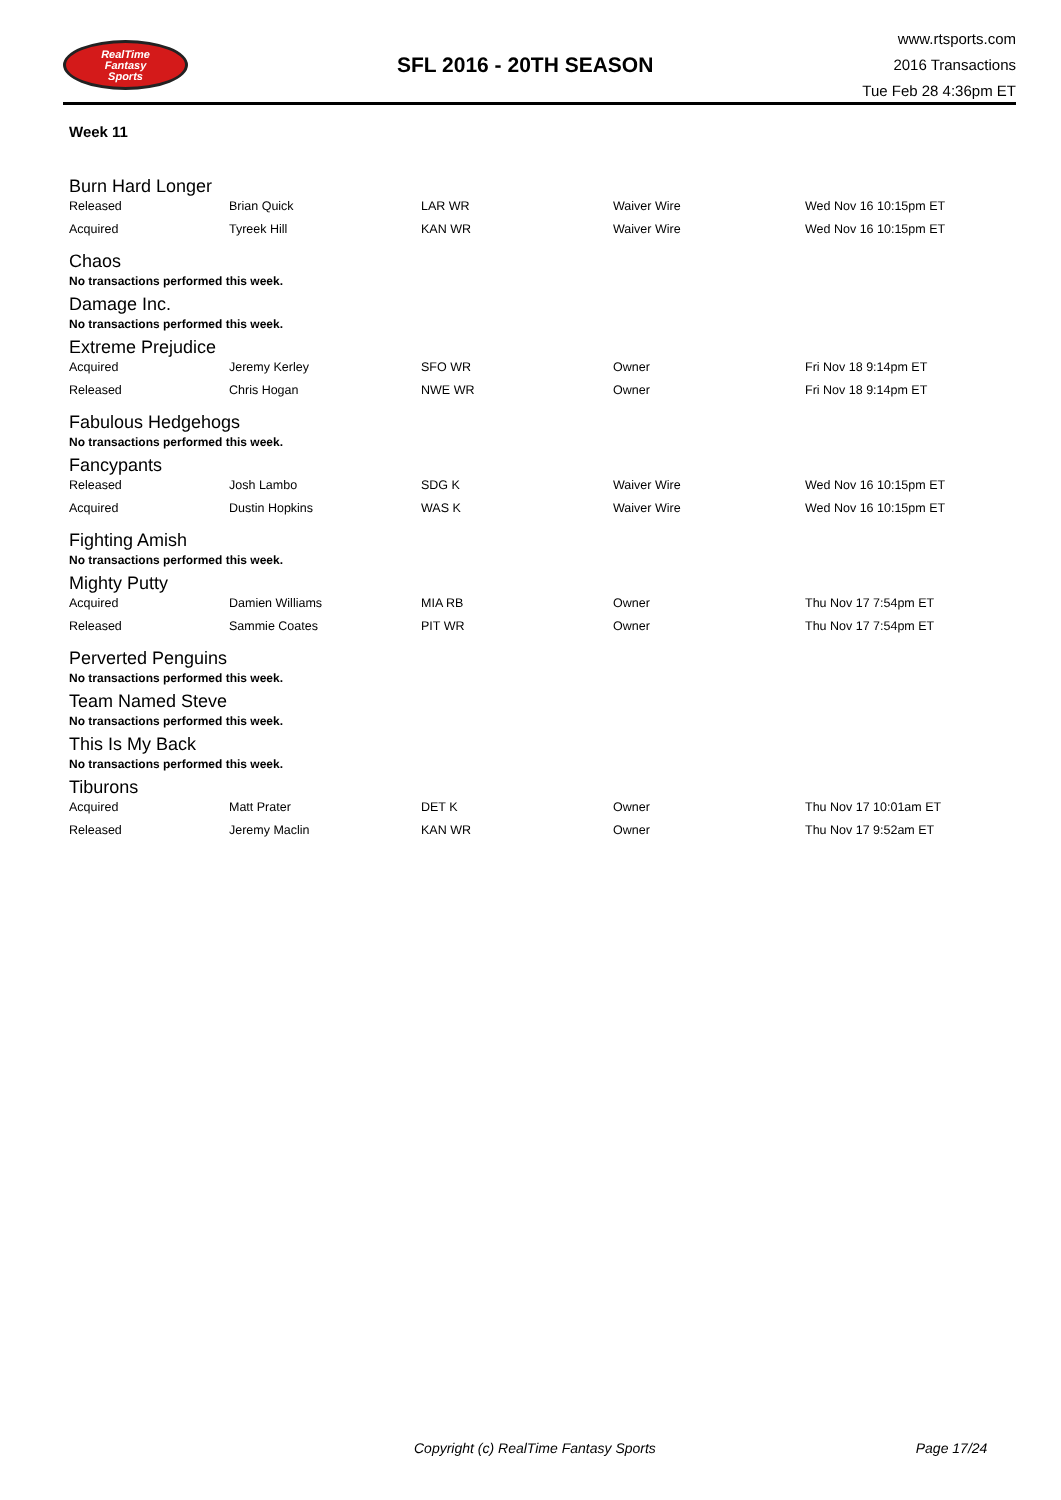RealTime
Fantasy
Sports
SFL 2016 - 20TH SEASON
www.rtsports.com
2016 Transactions
Tue Feb 28 4:36pm ET
Week 11
Burn Hard Longer
| Released | Brian Quick | LAR WR | Waiver Wire | Wed Nov 16 10:15pm ET |
| Acquired | Tyreek Hill | KAN WR | Waiver Wire | Wed Nov 16 10:15pm ET |
Chaos
No transactions performed this week.
Damage Inc.
No transactions performed this week.
Extreme Prejudice
| Acquired | Jeremy Kerley | SFO WR | Owner | Fri Nov 18 9:14pm ET |
| Released | Chris Hogan | NWE WR | Owner | Fri Nov 18 9:14pm ET |
Fabulous Hedgehogs
No transactions performed this week.
Fancypants
| Released | Josh Lambo | SDG K | Waiver Wire | Wed Nov 16 10:15pm ET |
| Acquired | Dustin Hopkins | WAS K | Waiver Wire | Wed Nov 16 10:15pm ET |
Fighting Amish
No transactions performed this week.
Mighty Putty
| Acquired | Damien Williams | MIA RB | Owner | Thu Nov 17 7:54pm ET |
| Released | Sammie Coates | PIT WR | Owner | Thu Nov 17 7:54pm ET |
Perverted Penguins
No transactions performed this week.
Team Named Steve
No transactions performed this week.
This Is My Back
No transactions performed this week.
Tiburons
| Acquired | Matt Prater | DET K | Owner | Thu Nov 17 10:01am ET |
| Released | Jeremy Maclin | KAN WR | Owner | Thu Nov 17 9:52am ET |
Copyright (c) RealTime Fantasy Sports Page 17/24